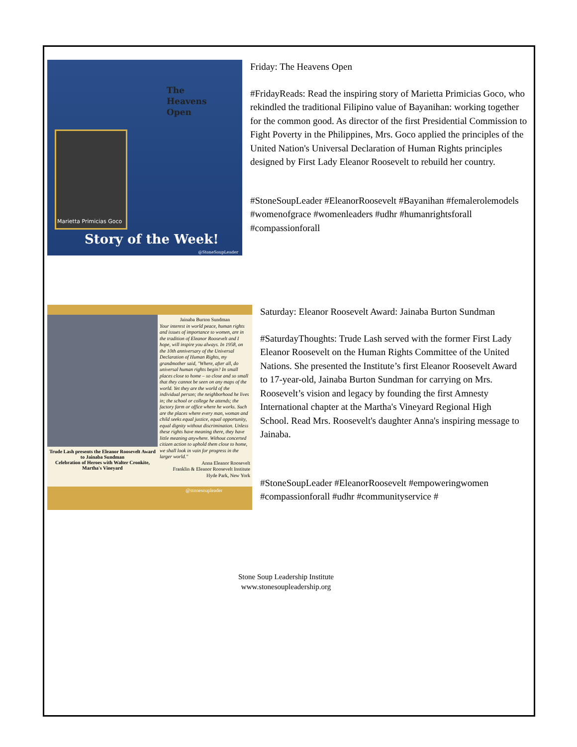The
Heavens
Open
Marietta Primicias Goco
Story of the Week!
@StoneSoupLeader
Friday: The Heavens Open
#FridayReads: Read the inspiring story of Marietta Primicias Goco, who rekindled the traditional Filipino value of Bayanihan: working together for the common good. As director of the first Presidential Commission to Fight Poverty in the Philippines, Mrs. Goco applied the principles of the United Nation's Universal Declaration of Human Rights principles designed by First Lady Eleanor Roosevelt to rebuild her country.
#StoneSoupLeader #EleanorRoosevelt #Bayanihan #femalerolemodels #womenofgrace #womenleaders #udhr #humanrightsforall #compassionforall
Trude Lash presents the Eleanor Roosevelt Award to Jainaba Sundman
Celebration of Heroes with Walter Cronkite, Martha's Vineyard
Jainaba Burton Sundman
Your interest in world peace, human rights and issues of importance to women, are in the tradition of Eleanor Roosevelt and I hope, will inspire you always. In 1958, on the 10th anniversary of the Universal Declaration of Human Rights, my grandmother said, "Where, after all, do universal human rights begin? In small places close to home – so close and so small that they cannot be seen on any maps of the world. Yet they are the world of the individual person; the neighborhood he lives in; the school or college he attends; the factory farm or office where he works. Such are the places where every man, woman and child seeks equal justice, equal opportunity, equal dignity without discrimination. Unless these rights have meaning there, they have little meaning anywhere. Without concerted citizen action to uphold them close to home, we shall look in vain for progress in the larger world."
Anna Eleanor Roosevelt
Franklin & Eleanor Roosevelt Institute
Hyde Park, New York
@stonesoupleader
Saturday: Eleanor Roosevelt Award: Jainaba Burton Sundman
#SaturdayThoughts: Trude Lash served with the former First Lady Eleanor Roosevelt on the Human Rights Committee of the United Nations. She presented the Institute’s first Eleanor Roosevelt Award to 17-year-old, Jainaba Burton Sundman for carrying on Mrs. Roosevelt’s vision and legacy by founding the first Amnesty International chapter at the Martha's Vineyard Regional High School. Read Mrs. Roosevelt's daughter Anna's inspiring message to Jainaba.
#StoneSoupLeader #EleanorRoosevelt #empoweringwomen #compassionforall #udhr #communityservice #
Stone Soup Leadership Institute
www.stonesoupleadership.org